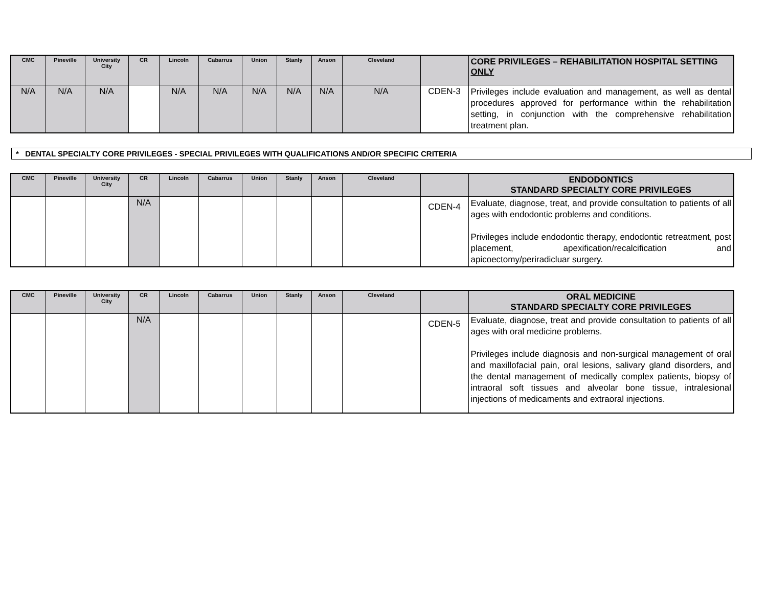| CMC | Pineville | University City | CR | Lincoln | Cabarrus | Union | Stanly | Anson | Cleveland | | CORE PRIVILEGES – REHABILITATION HOSPITAL SETTING ONLY |
| --- | --- | --- | --- | --- | --- | --- | --- | --- | --- | --- | --- |
| N/A | N/A | N/A | | N/A | N/A | N/A | N/A | N/A | N/A | CDEN-3 | Privileges include evaluation and management, as well as dental procedures approved for performance within the rehabilitation setting, in conjunction with the comprehensive rehabilitation treatment plan. |
* DENTAL SPECIALTY CORE PRIVILEGES - SPECIAL PRIVILEGES WITH QUALIFICATIONS AND/OR SPECIFIC CRITERIA
| CMC | Pineville | University City | CR | Lincoln | Cabarrus | Union | Stanly | Anson | Cleveland | | ENDODONTICS STANDARD SPECIALTY CORE PRIVILEGES |
| --- | --- | --- | --- | --- | --- | --- | --- | --- | --- | --- | --- |
| | | | N/A | | | | | | | CDEN-4 | Evaluate, diagnose, treat, and provide consultation to patients of all ages with endodontic problems and conditions. Privileges include endodontic therapy, endodontic retreatment, post placement, apexification/recalcification and apicoectomy/periradicluar surgery. |
| CMC | Pineville | University City | CR | Lincoln | Cabarrus | Union | Stanly | Anson | Cleveland | | ORAL MEDICINE STANDARD SPECIALTY CORE PRIVILEGES |
| --- | --- | --- | --- | --- | --- | --- | --- | --- | --- | --- | --- |
| | | | N/A | | | | | | | CDEN-5 | Evaluate, diagnose, treat and provide consultation to patients of all ages with oral medicine problems. Privileges include diagnosis and non-surgical management of oral and maxillofacial pain, oral lesions, salivary gland disorders, and the dental management of medically complex patients, biopsy of intraoral soft tissues and alveolar bone tissue, intralesional injections of medicaments and extraoral injections. |